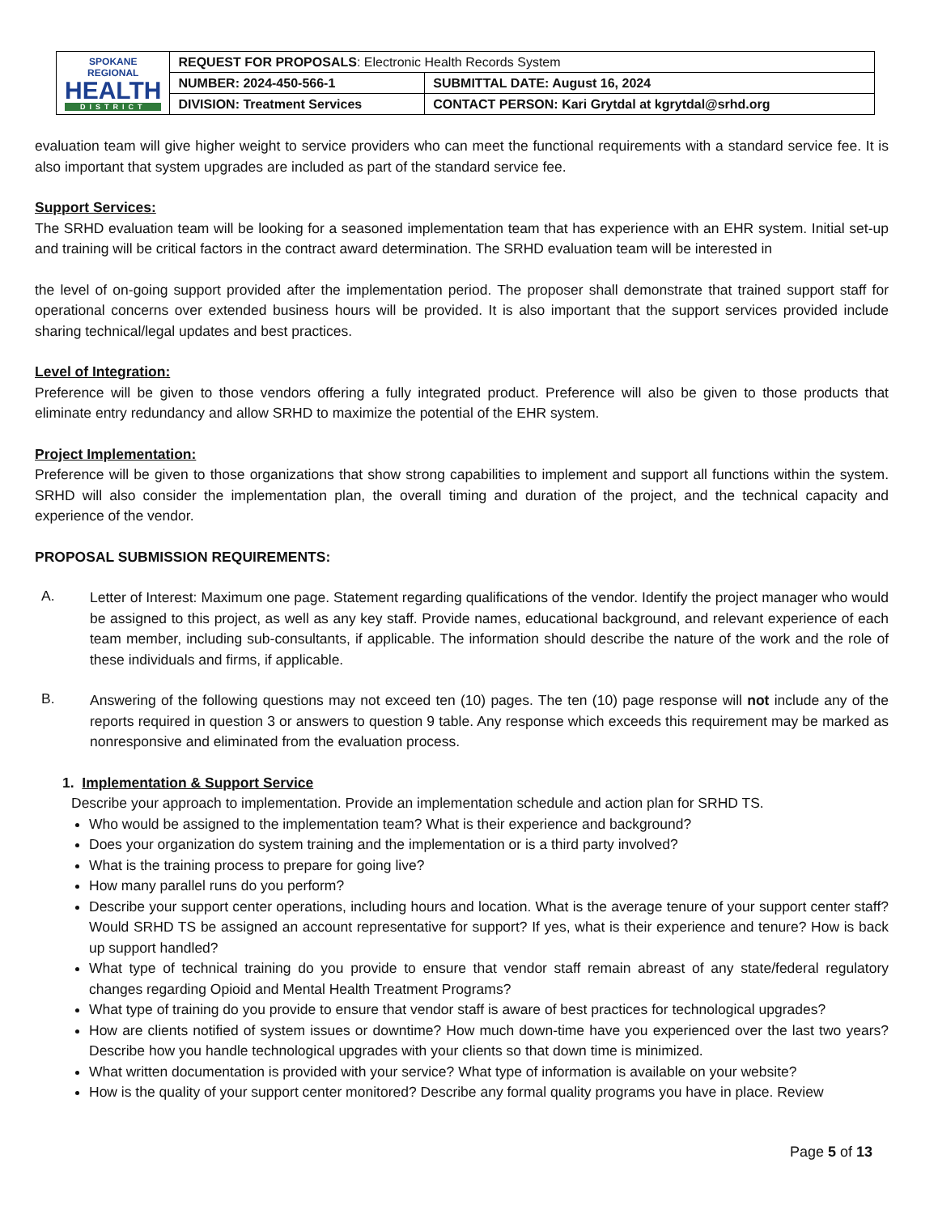| SPOKANE REGIONAL HEALTH DISTRICT | REQUEST FOR PROPOSALS : Electronic Health Records System | |
| | NUMBER: 2024-450-566-1 | SUBMITTAL DATE: August 16, 2024 |
| | DIVISION: Treatment Services | CONTACT PERSON: Kari Grytdal at kgrytdal@srhd.org |
evaluation team will give higher weight to service providers who can meet the functional requirements with a standard service fee. It is also important that system upgrades are included as part of the standard service fee.
Support Services:
The SRHD evaluation team will be looking for a seasoned implementation team that has experience with an EHR system. Initial set-up and training will be critical factors in the contract award determination. The SRHD evaluation team will be interested in
the level of on-going support provided after the implementation period. The proposer shall demonstrate that trained support staff for operational concerns over extended business hours will be provided. It is also important that the support services provided include sharing technical/legal updates and best practices.
Level of Integration:
Preference will be given to those vendors offering a fully integrated product. Preference will also be given to those products that eliminate entry redundancy and allow SRHD to maximize the potential of the EHR system.
Project Implementation:
Preference will be given to those organizations that show strong capabilities to implement and support all functions within the system. SRHD will also consider the implementation plan, the overall timing and duration of the project, and the technical capacity and experience of the vendor.
PROPOSAL SUBMISSION REQUIREMENTS:
A.
Letter of Interest: Maximum one page. Statement regarding qualifications of the vendor. Identify the project manager who would be assigned to this project, as well as any key staff. Provide names, educational background, and relevant experience of each team member, including sub-consultants, if applicable. The information should describe the nature of the work and the role of these individuals and firms, if applicable.
B.
Answering of the following questions may not exceed ten (10) pages. The ten (10) page response will not include any of the reports required in question 3 or answers to question 9 table. Any response which exceeds this requirement may be marked as nonresponsive and eliminated from the evaluation process.
1. Implementation & Support Service
Describe your approach to implementation. Provide an implementation schedule and action plan for SRHD TS.
Who would be assigned to the implementation team? What is their experience and background?
Does your organization do system training and the implementation or is a third party involved?
What is the training process to prepare for going live?
How many parallel runs do you perform?
Describe your support center operations, including hours and location. What is the average tenure of your support center staff? Would SRHD TS be assigned an account representative for support? If yes, what is their experience and tenure? How is back up support handled?
What type of technical training do you provide to ensure that vendor staff remain abreast of any state/federal regulatory changes regarding Opioid and Mental Health Treatment Programs?
What type of training do you provide to ensure that vendor staff is aware of best practices for technological upgrades?
How are clients notified of system issues or downtime? How much down-time have you experienced over the last two years? Describe how you handle technological upgrades with your clients so that down time is minimized.
What written documentation is provided with your service? What type of information is available on your website?
How is the quality of your support center monitored? Describe any formal quality programs you have in place. Review
Page 5 of 13